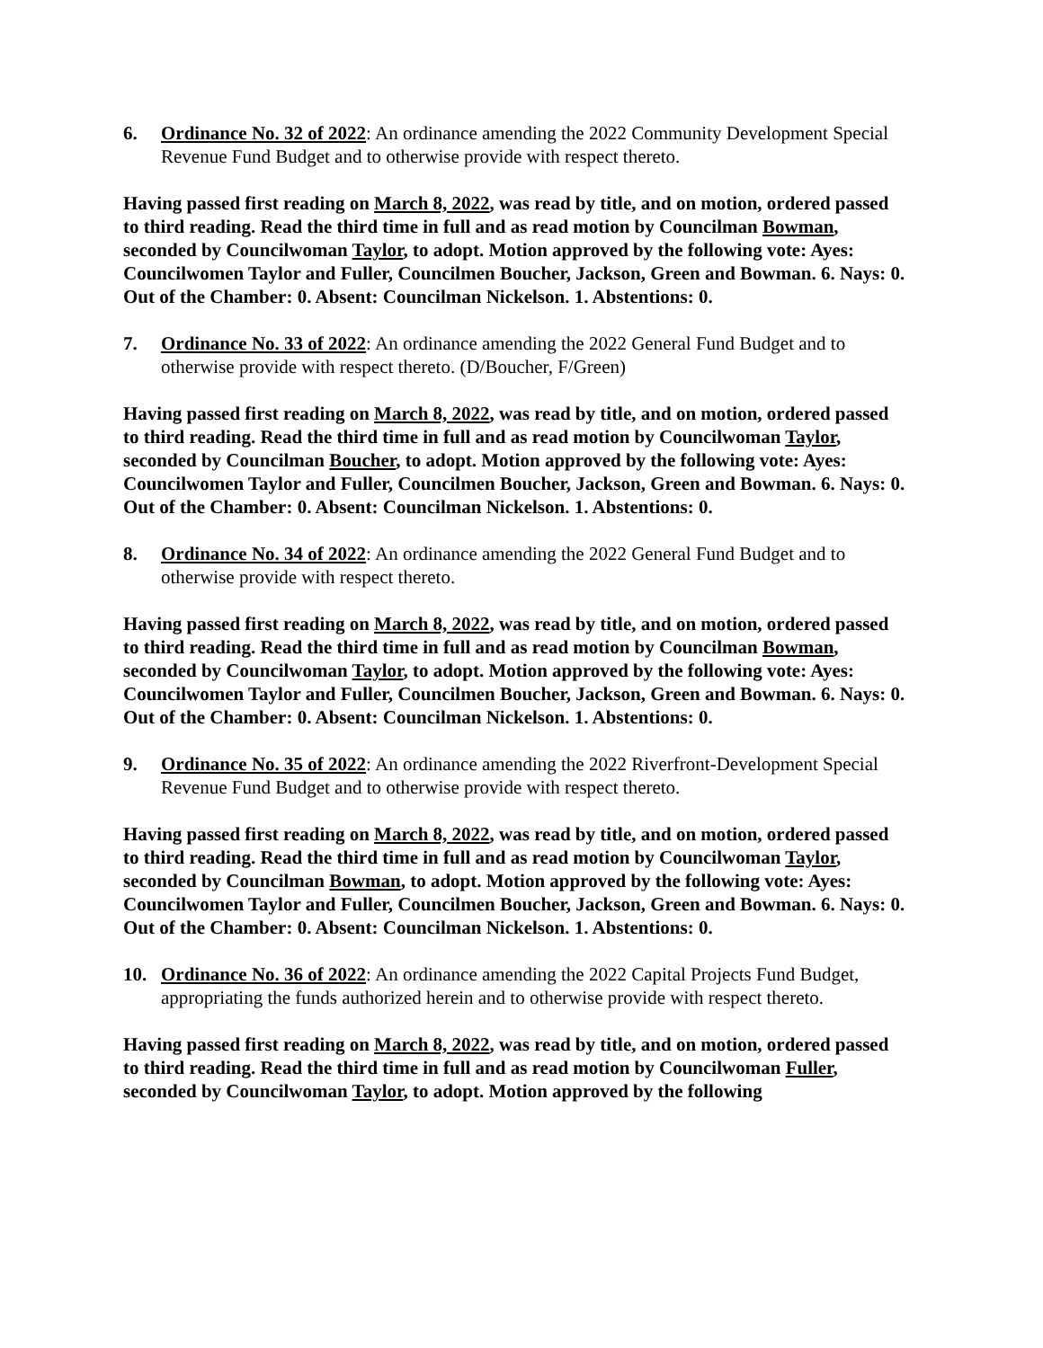6. Ordinance No. 32 of 2022: An ordinance amending the 2022 Community Development Special Revenue Fund Budget and to otherwise provide with respect thereto.
Having passed first reading on March 8, 2022, was read by title, and on motion, ordered passed to third reading. Read the third time in full and as read motion by Councilman Bowman, seconded by Councilwoman Taylor, to adopt. Motion approved by the following vote: Ayes: Councilwomen Taylor and Fuller, Councilmen Boucher, Jackson, Green and Bowman. 6. Nays: 0. Out of the Chamber: 0. Absent: Councilman Nickelson. 1. Abstentions: 0.
7. Ordinance No. 33 of 2022: An ordinance amending the 2022 General Fund Budget and to otherwise provide with respect thereto. (D/Boucher, F/Green)
Having passed first reading on March 8, 2022, was read by title, and on motion, ordered passed to third reading. Read the third time in full and as read motion by Councilwoman Taylor, seconded by Councilman Boucher, to adopt. Motion approved by the following vote: Ayes: Councilwomen Taylor and Fuller, Councilmen Boucher, Jackson, Green and Bowman. 6. Nays: 0. Out of the Chamber: 0. Absent: Councilman Nickelson. 1. Abstentions: 0.
8. Ordinance No. 34 of 2022: An ordinance amending the 2022 General Fund Budget and to otherwise provide with respect thereto.
Having passed first reading on March 8, 2022, was read by title, and on motion, ordered passed to third reading. Read the third time in full and as read motion by Councilman Bowman, seconded by Councilwoman Taylor, to adopt. Motion approved by the following vote: Ayes: Councilwomen Taylor and Fuller, Councilmen Boucher, Jackson, Green and Bowman. 6. Nays: 0. Out of the Chamber: 0. Absent: Councilman Nickelson. 1. Abstentions: 0.
9. Ordinance No. 35 of 2022: An ordinance amending the 2022 Riverfront-Development Special Revenue Fund Budget and to otherwise provide with respect thereto.
Having passed first reading on March 8, 2022, was read by title, and on motion, ordered passed to third reading. Read the third time in full and as read motion by Councilwoman Taylor, seconded by Councilman Bowman, to adopt. Motion approved by the following vote: Ayes: Councilwomen Taylor and Fuller, Councilmen Boucher, Jackson, Green and Bowman. 6. Nays: 0. Out of the Chamber: 0. Absent: Councilman Nickelson. 1. Abstentions: 0.
10. Ordinance No. 36 of 2022: An ordinance amending the 2022 Capital Projects Fund Budget, appropriating the funds authorized herein and to otherwise provide with respect thereto.
Having passed first reading on March 8, 2022, was read by title, and on motion, ordered passed to third reading. Read the third time in full and as read motion by Councilwoman Fuller, seconded by Councilwoman Taylor, to adopt. Motion approved by the following